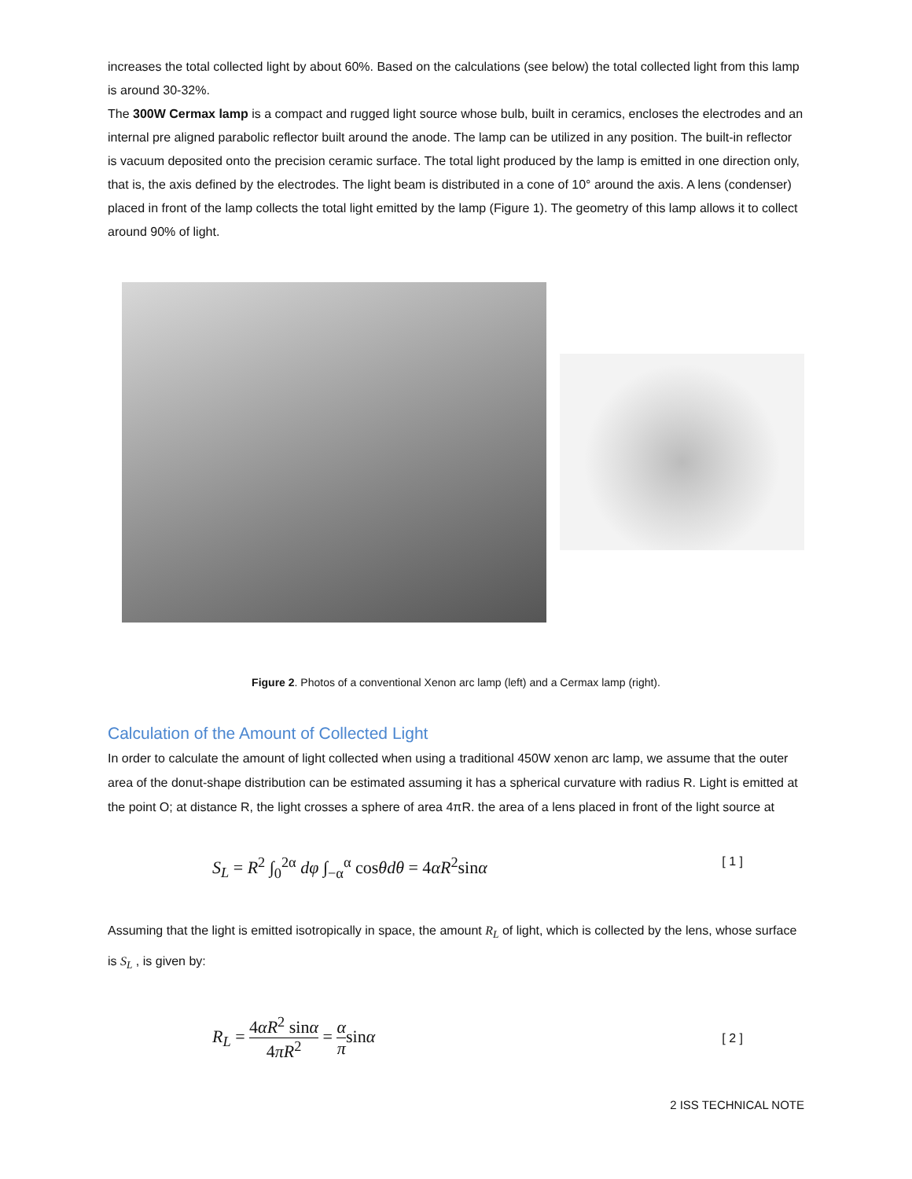increases the total collected light by about 60%. Based on the calculations (see below) the total collected light from this lamp is around 30-32%.
The 300W Cermax lamp is a compact and rugged light source whose bulb, built in ceramics, encloses the electrodes and an internal pre aligned parabolic reflector built around the anode. The lamp can be utilized in any position. The built-in reflector is vacuum deposited onto the precision ceramic surface. The total light produced by the lamp is emitted in one direction only, that is, the axis defined by the electrodes. The light beam is distributed in a cone of 10° around the axis. A lens (condenser) placed in front of the lamp collects the total light emitted by the lamp (Figure 1). The geometry of this lamp allows it to collect around 90% of light.
Figure 2. Photos of a conventional Xenon arc lamp (left) and a Cermax lamp (right).
Calculation of the Amount of Collected Light
In order to calculate the amount of light collected when using a traditional 450W xenon arc lamp, we assume that the outer area of the donut-shape distribution can be estimated assuming it has a spherical curvature with radius R. Light is emitted at the point O; at distance R, the light crosses a sphere of area 4πR. the area of a lens placed in front of the light source at
S<sub>L</sub> = R<sup>2</sup> ∫<sub>0</sub><sup>2α</sup> dφ ∫<sub>−α</sub><sup>α</sup> cosθdθ = 4αR<sup>2</sup>sinα [ 1 ]
Assuming that the light is emitted isotropically in space, the amount R<sub>L</sub> of light, which is collected by the lens, whose surface is S<sub>L</sub> , is given by:
R<sub>L</sub> = 4αR<sup>2</sup> sinα 4πR<sup>2</sup> = α πsinα [ 2 ]
2 ISS TECHNICAL NOTE